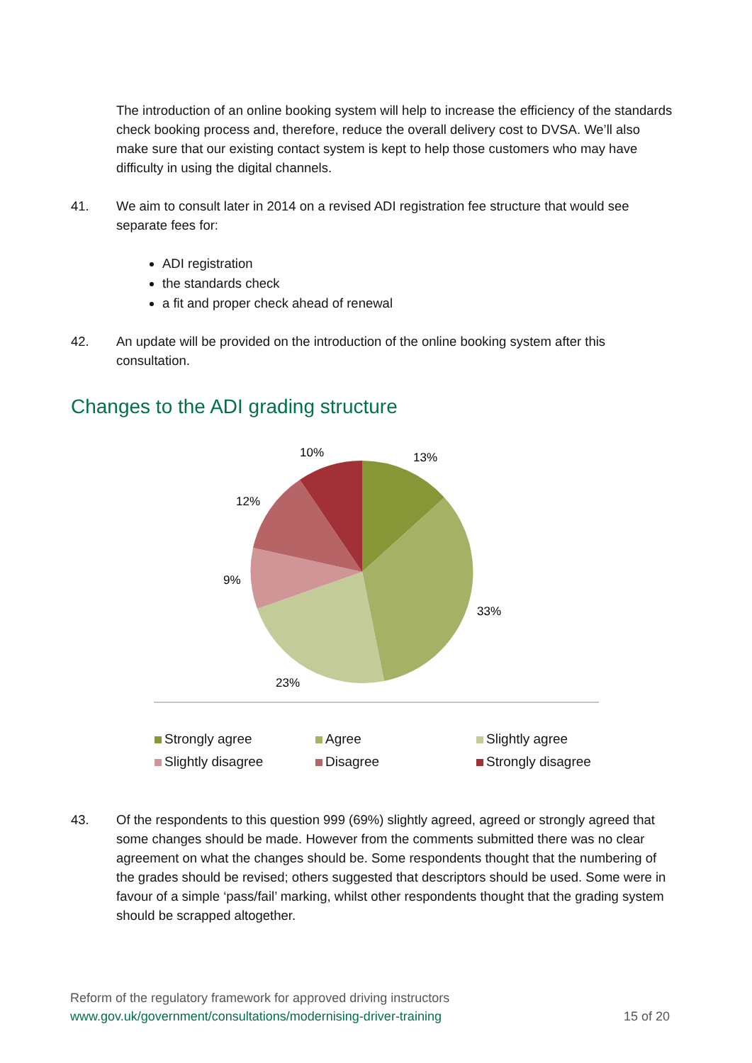The introduction of an online booking system will help to increase the efficiency of the standards check booking process and, therefore, reduce the overall delivery cost to DVSA. We’ll also make sure that our existing contact system is kept to help those customers who may have difficulty in using the digital channels.
41. We aim to consult later in 2014 on a revised ADI registration fee structure that would see separate fees for:
ADI registration
the standards check
a fit and proper check ahead of renewal
42. An update will be provided on the introduction of the online booking system after this consultation.
Changes to the ADI grading structure
10%
13%
12%
9%
33%
23%
Strongly agree
Agree
Slightly agree
Slightly disagree
Disagree
Strongly disagree
43. Of the respondents to this question 999 (69%) slightly agreed, agreed or strongly agreed that some changes should be made. However from the comments submitted there was no clear agreement on what the changes should be. Some respondents thought that the numbering of the grades should be revised; others suggested that descriptors should be used. Some were in favour of a simple ‘pass/fail’ marking, whilst other respondents thought that the grading system should be scrapped altogether.
Reform of the regulatory framework for approved driving instructors
www.gov.uk/government/consultations/modernising-driver-training 15 of 20